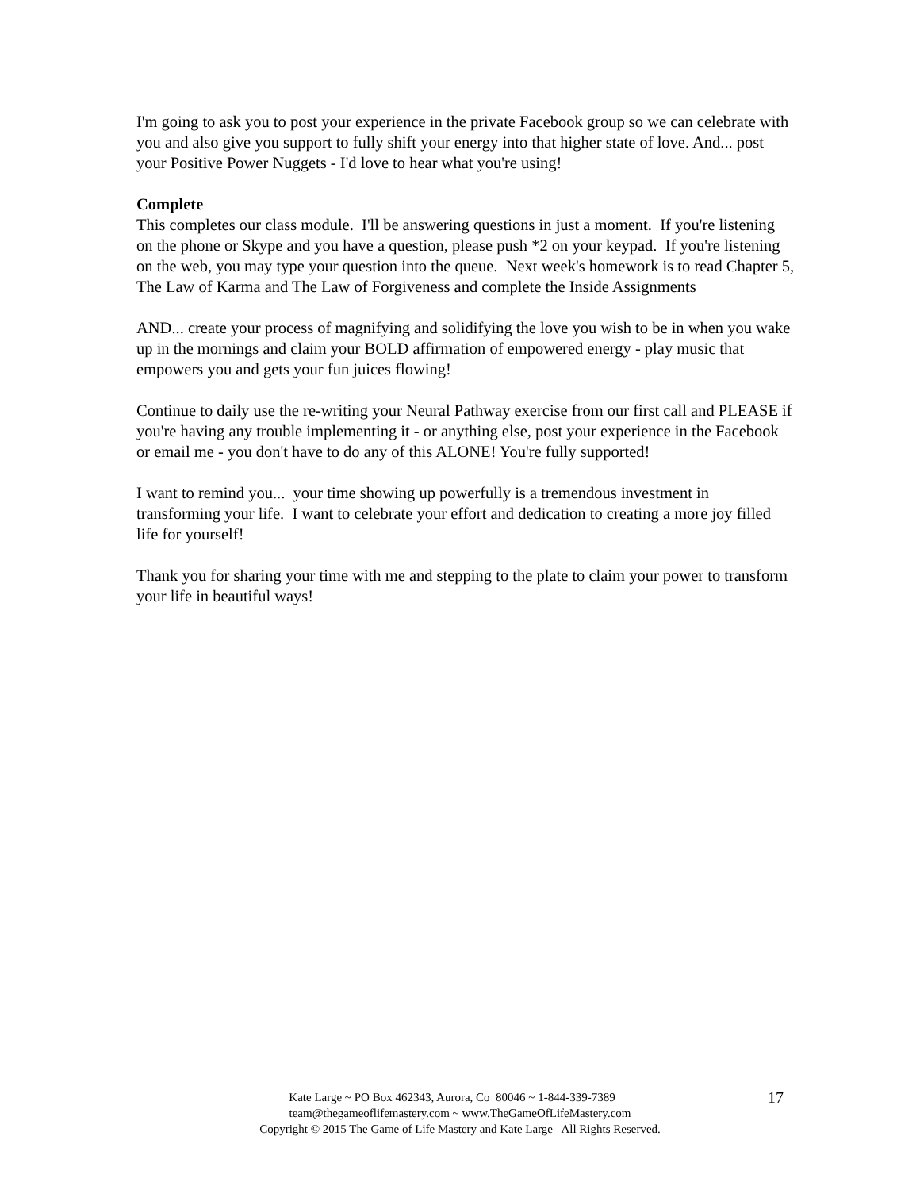I'm going to ask you to post your experience in the private Facebook group so we can celebrate with you and also give you support to fully shift your energy into that higher state of love. And... post your Positive Power Nuggets - I'd love to hear what you're using!
Complete
This completes our class module. I'll be answering questions in just a moment. If you're listening on the phone or Skype and you have a question, please push *2 on your keypad. If you're listening on the web, you may type your question into the queue. Next week's homework is to read Chapter 5, The Law of Karma and The Law of Forgiveness and complete the Inside Assignments
AND... create your process of magnifying and solidifying the love you wish to be in when you wake up in the mornings and claim your BOLD affirmation of empowered energy - play music that empowers you and gets your fun juices flowing!
Continue to daily use the re-writing your Neural Pathway exercise from our first call and PLEASE if you're having any trouble implementing it - or anything else, post your experience in the Facebook or email me - you don't have to do any of this ALONE! You're fully supported!
I want to remind you... your time showing up powerfully is a tremendous investment in transforming your life. I want to celebrate your effort and dedication to creating a more joy filled life for yourself!
Thank you for sharing your time with me and stepping to the plate to claim your power to transform your life in beautiful ways!
17
Kate Large ~ PO Box 462343, Aurora, Co 80046 ~ 1-844-339-7389
team@thegameoflifemastery.com ~ www.TheGameOfLifeMastery.com
Copyright © 2015 The Game of Life Mastery and Kate Large All Rights Reserved.